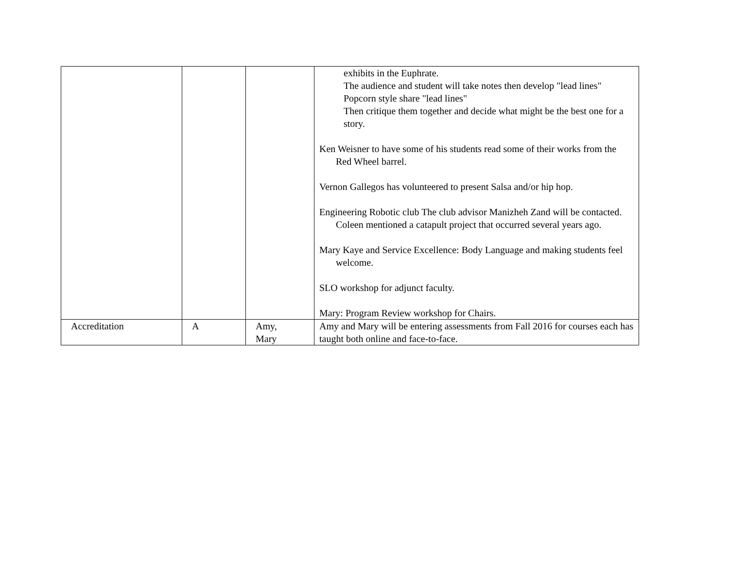| | | | exhibits in the Euphrate. The audience and student will take notes then develop "lead lines" Popcorn style share "lead lines" Then critique them together and decide what might be the best one for a story. Ken Weisner to have some of his students read some of their works from the Red Wheel barrel. Vernon Gallegos has volunteered to present Salsa and/or hip hop. Engineering Robotic club The club advisor Manizheh Zand will be contacted. Coleen mentioned a catapult project that occurred several years ago. Mary Kaye and Service Excellence: Body Language and making students feel welcome. SLO workshop for adjunct faculty. Mary: Program Review workshop for Chairs. |
| Accreditation | A | Amy, Mary | Amy and Mary will be entering assessments from Fall 2016 for courses each has taught both online and face-to-face. |